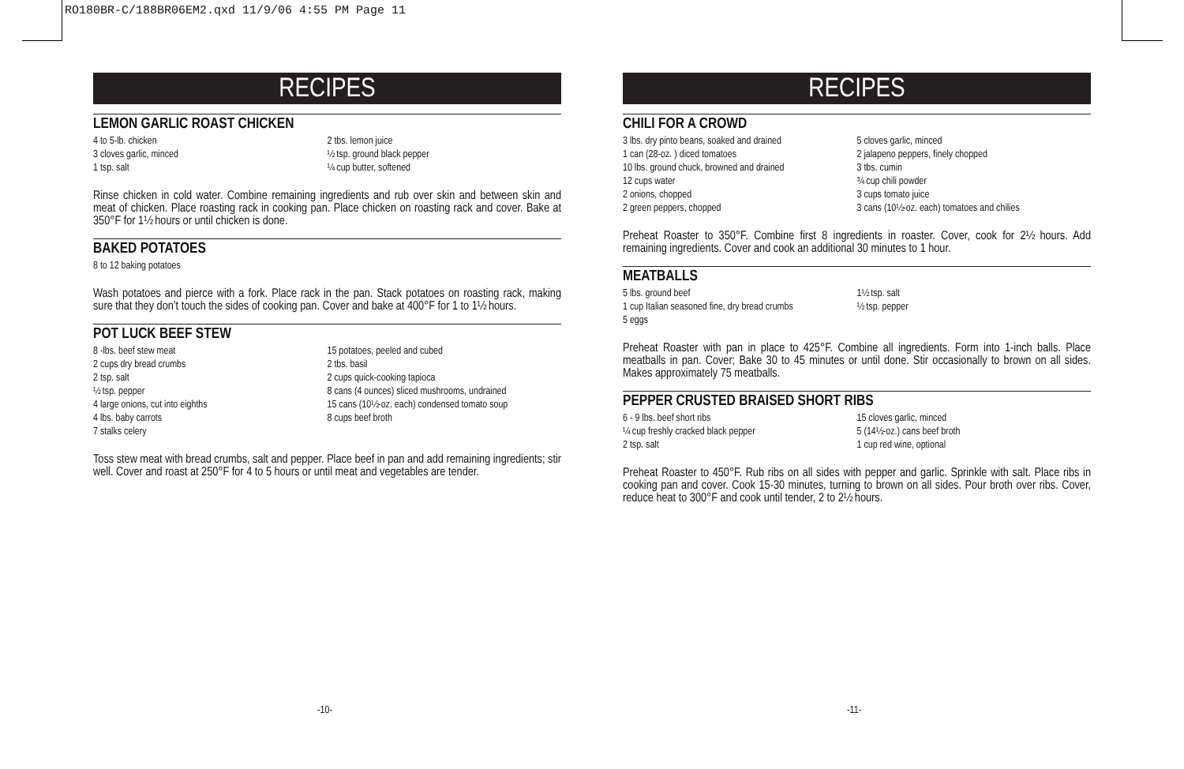RO180BR-C/188BR06EM2.qxd 11/9/06 4:55 PM Page 11
RECIPES
LEMON GARLIC ROAST CHICKEN
4 to 5-lb. chicken
3 cloves garlic, minced
1 tsp. salt
2 tbs. lemon juice
½ tsp. ground black pepper
¼ cup butter, softened
Rinse chicken in cold water. Combine remaining ingredients and rub over skin and between skin and meat of chicken. Place roasting rack in cooking pan. Place chicken on roasting rack and cover. Bake at 350°F for 1½ hours or until chicken is done.
BAKED POTATOES
8 to 12 baking potatoes
Wash potatoes and pierce with a fork. Place rack in the pan. Stack potatoes on roasting rack, making sure that they don’t touch the sides of cooking pan. Cover and bake at 400°F for 1 to 1½ hours.
POT LUCK BEEF STEW
8 -lbs. beef stew meat
2 cups dry bread crumbs
2 tsp. salt
½ tsp. pepper
4 large onions, cut into eighths
4 lbs. baby carrots
7 stalks celery
15 potatoes, peeled and cubed
2 tbs. basil
2 cups quick-cooking tapioca
8 cans (4 ounces) sliced mushrooms, undrained
15 cans (10½-oz. each) condensed tomato soup
8 cups beef broth
Toss stew meat with bread crumbs, salt and pepper. Place beef in pan and add remaining ingredients; stir well. Cover and roast at 250°F for 4 to 5 hours or until meat and vegetables are tender.
RECIPES
CHILI FOR A CROWD
3 lbs. dry pinto beans, soaked and drained
1 can (28-oz. ) diced tomatoes
10 lbs. ground chuck, browned and drained
12 cups water
2 onions, chopped
2 green peppers, chopped
5 cloves garlic, minced
2 jalapeno peppers, finely chopped
3 tbs. cumin
¾ cup chili powder
3 cups tomato juice
3 cans (10½-oz. each) tomatoes and chilies
Preheat Roaster to 350°F. Combine first 8 ingredients in roaster. Cover, cook for 2½ hours. Add remaining ingredients. Cover and cook an additional 30 minutes to 1 hour.
MEATBALLS
5 lbs. ground beef
1 cup Italian seasoned fine, dry bread crumbs
5 eggs
1½ tsp. salt
½ tsp. pepper
Preheat Roaster with pan in place to 425°F. Combine all ingredients. Form into 1-inch balls. Place meatballs in pan. Cover; Bake 30 to 45 minutes or until done. Stir occasionally to brown on all sides. Makes approximately 75 meatballs.
PEPPER CRUSTED BRAISED SHORT RIBS
6 - 9 lbs. beef short ribs
¼ cup freshly cracked black pepper
2 tsp. salt
15 cloves garlic, minced
5 (14½-oz.) cans beef broth
1 cup red wine, optional
Preheat Roaster to 450°F. Rub ribs on all sides with pepper and garlic. Sprinkle with salt. Place ribs in cooking pan and cover. Cook 15-30 minutes, turning to brown on all sides. Pour broth over ribs. Cover, reduce heat to 300°F and cook until tender, 2 to 2½ hours.
-10- -11-